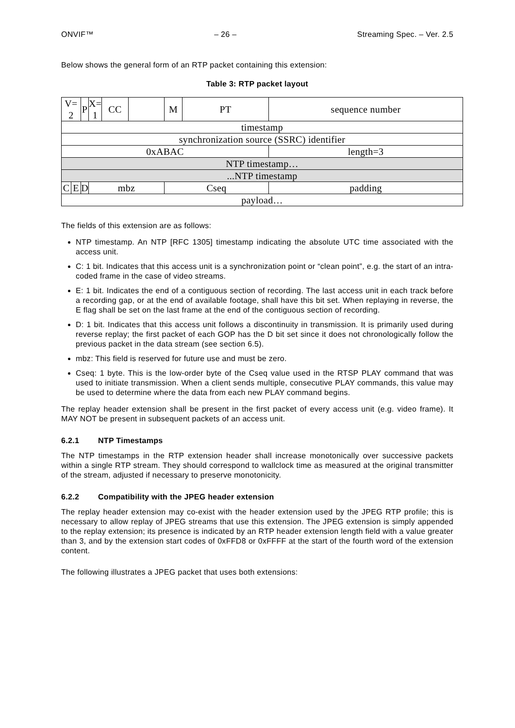ONVIF™ – 26 – Streaming Spec. – Ver. 2.5
Below shows the general form of an RTP packet containing this extension:
Table 3: RTP packet layout
| V= 2 | | P | X= 1 | CC | | M | PT | sequence number |
| timestamp | | | | | | | | |
| synchronization source (SSRC) identifier | | | | | | | | |
| 0xABAC | | | | | | | | length=3 |
| NTP timestamp… | | | | | | | | |
| ...NTP timestamp | | | | | | | | |
| C | E | D | mbz | | | Cseq | | padding |
| payload… | | | | | | | | |
The fields of this extension are as follows:
NTP timestamp. An NTP [RFC 1305] timestamp indicating the absolute UTC time associated with the access unit.
C: 1 bit. Indicates that this access unit is a synchronization point or “clean point”, e.g. the start of an intra-coded frame in the case of video streams.
E: 1 bit. Indicates the end of a contiguous section of recording. The last access unit in each track before a recording gap, or at the end of available footage, shall have this bit set. When replaying in reverse, the E flag shall be set on the last frame at the end of the contiguous section of recording.
D: 1 bit. Indicates that this access unit follows a discontinuity in transmission. It is primarily used during reverse replay; the first packet of each GOP has the D bit set since it does not chronologically follow the previous packet in the data stream (see section 6.5).
mbz: This field is reserved for future use and must be zero.
Cseq: 1 byte. This is the low-order byte of the Cseq value used in the RTSP PLAY command that was used to initiate transmission. When a client sends multiple, consecutive PLAY commands, this value may be used to determine where the data from each new PLAY command begins.
The replay header extension shall be present in the first packet of every access unit (e.g. video frame). It MAY NOT be present in subsequent packets of an access unit.
6.2.1 NTP Timestamps
The NTP timestamps in the RTP extension header shall increase monotonically over successive packets within a single RTP stream. They should correspond to wallclock time as measured at the original transmitter of the stream, adjusted if necessary to preserve monotonicity.
6.2.2 Compatibility with the JPEG header extension
The replay header extension may co-exist with the header extension used by the JPEG RTP profile; this is necessary to allow replay of JPEG streams that use this extension. The JPEG extension is simply appended to the replay extension; its presence is indicated by an RTP header extension length field with a value greater than 3, and by the extension start codes of 0xFFD8 or 0xFFFF at the start of the fourth word of the extension content.
The following illustrates a JPEG packet that uses both extensions: